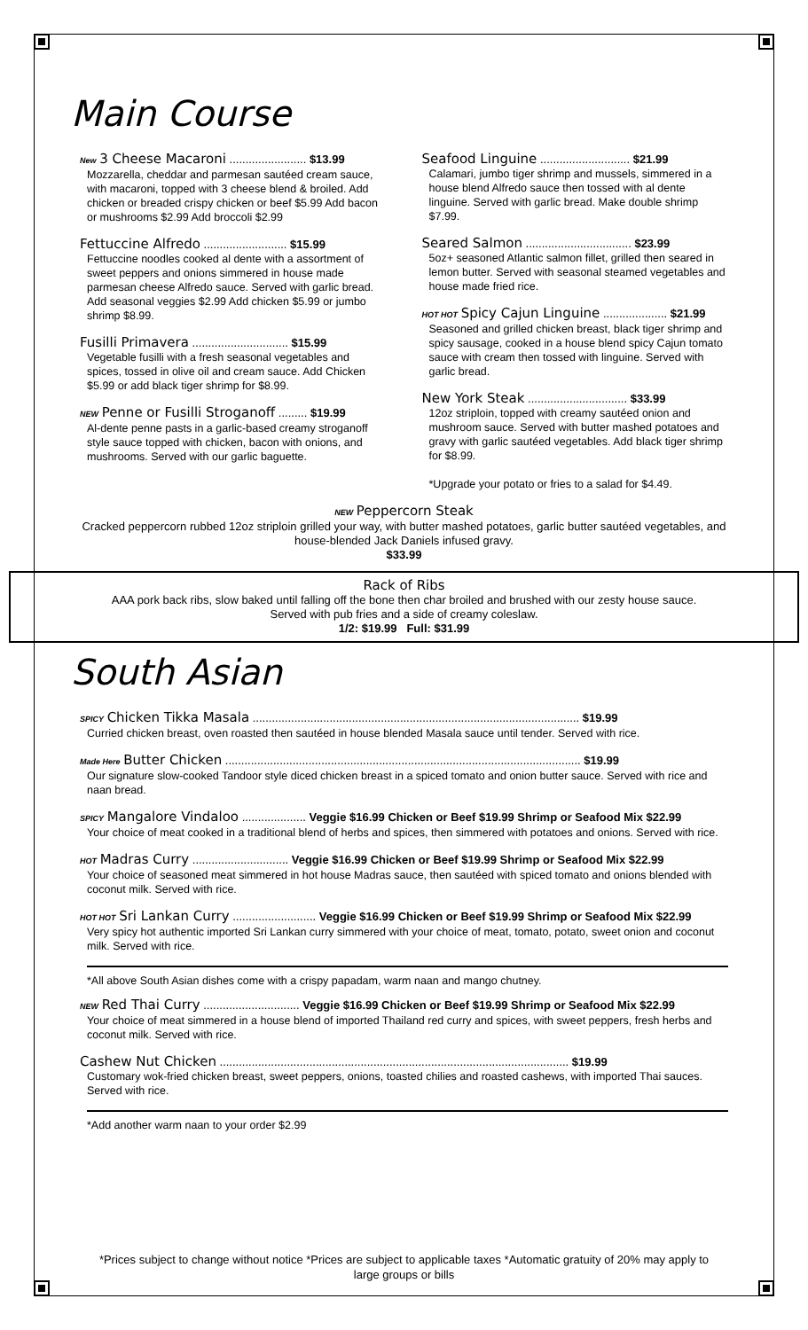Main Course
New 3 Cheese Macaroni ........................ $13.99
Mozzarella, cheddar and parmesan sautéed cream sauce, with macaroni, topped with 3 cheese blend & broiled. Add chicken or breaded crispy chicken or beef $5.99 Add bacon or mushrooms $2.99 Add broccoli $2.99
Fettuccine Alfredo .......................... $15.99
Fettuccine noodles cooked al dente with a assortment of sweet peppers and onions simmered in house made parmesan cheese Alfredo sauce. Served with garlic bread. Add seasonal veggies $2.99 Add chicken $5.99 or jumbo shrimp $8.99.
Fusilli Primavera .............................. $15.99
Vegetable fusilli with a fresh seasonal vegetables and spices, tossed in olive oil and cream sauce. Add Chicken $5.99 or add black tiger shrimp for $8.99.
NEW Penne or Fusilli Stroganoff ......... $19.99
Al-dente penne pasts in a garlic-based creamy stroganoff style sauce topped with chicken, bacon with onions, and mushrooms. Served with our garlic baguette.
Seafood Linguine ............................ $21.99
Calamari, jumbo tiger shrimp and mussels, simmered in a house blend Alfredo sauce then tossed with al dente linguine. Served with garlic bread. Make double shrimp $7.99.
Seared Salmon ................................. $23.99
5oz+ seasoned Atlantic salmon fillet, grilled then seared in lemon butter. Served with seasonal steamed vegetables and house made fried rice.
HOT HOT Spicy Cajun Linguine .................... $21.99
Seasoned and grilled chicken breast, black tiger shrimp and spicy sausage, cooked in a house blend spicy Cajun tomato sauce with cream then tossed with linguine. Served with garlic bread.
New York Steak ............................... $33.99
12oz striploin, topped with creamy sautéed onion and mushroom sauce. Served with butter mashed potatoes and gravy with garlic sautéed vegetables. Add black tiger shrimp for $8.99.
*Upgrade your potato or fries to a salad for $4.49.
NEW Peppercorn Steak
Cracked peppercorn rubbed 12oz striploin grilled your way, with butter mashed potatoes, garlic butter sautéed vegetables, and house-blended Jack Daniels infused gravy.
$33.99
Rack of Ribs
AAA pork back ribs, slow baked until falling off the bone then char broiled and brushed with our zesty house sauce.
Served with pub fries and a side of creamy coleslaw.
1/2: $19.99 Full: $31.99
South Asian
SPICY Chicken Tikka Masala ...................................................................................................... $19.99
Curried chicken breast, oven roasted then sautéed in house blended Masala sauce until tender. Served with rice.
Made Here Butter Chicken ............................................................................................................... $19.99
Our signature slow-cooked Tandoor style diced chicken breast in a spiced tomato and onion butter sauce. Served with rice and naan bread.
SPICY Mangalore Vindaloo .................... Veggie $16.99 Chicken or Beef $19.99 Shrimp or Seafood Mix $22.99
Your choice of meat cooked in a traditional blend of herbs and spices, then simmered with potatoes and onions. Served with rice.
HOT Madras Curry .............................. Veggie $16.99 Chicken or Beef $19.99 Shrimp or Seafood Mix $22.99
Your choice of seasoned meat simmered in hot house Madras sauce, then sautéed with spiced tomato and onions blended with coconut milk. Served with rice.
HOT HOT Sri Lankan Curry .......................... Veggie $16.99 Chicken or Beef $19.99 Shrimp or Seafood Mix $22.99
Very spicy hot authentic imported Sri Lankan curry simmered with your choice of meat, tomato, potato, sweet onion and coconut milk. Served with rice.
*All above South Asian dishes come with a crispy papadam, warm naan and mango chutney.
NEW Red Thai Curry .............................. Veggie $16.99 Chicken or Beef $19.99 Shrimp or Seafood Mix $22.99
Your choice of meat simmered in a house blend of imported Thailand red curry and spices, with sweet peppers, fresh herbs and coconut milk. Served with rice.
Cashew Nut Chicken ............................................................................................................. $19.99
Customary wok-fried chicken breast, sweet peppers, onions, toasted chilies and roasted cashews, with imported Thai sauces. Served with rice.
*Add another warm naan to your order $2.99
*Prices subject to change without notice *Prices are subject to applicable taxes *Automatic gratuity of 20% may apply to large groups or bills